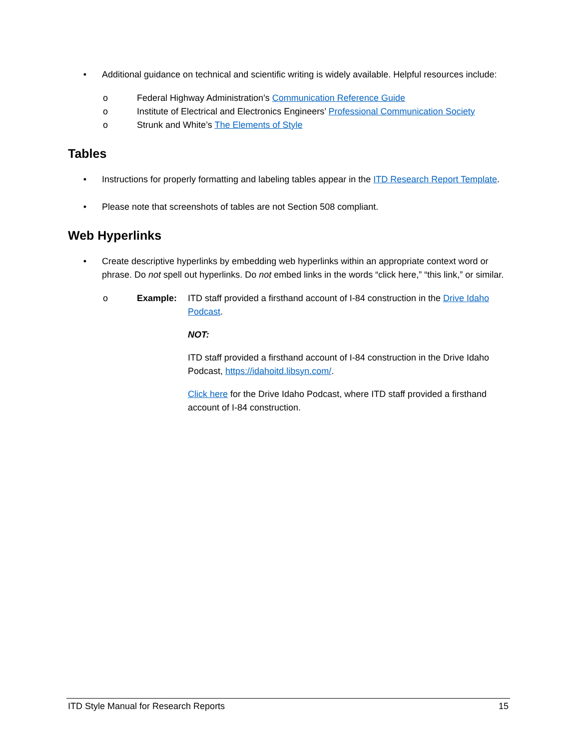• Additional guidance on technical and scientific writing is widely available. Helpful resources include:
o Federal Highway Administration’s Communication Reference Guide
o Institute of Electrical and Electronics Engineers’ Professional Communication Society
o Strunk and White’s The Elements of Style
Tables
• Instructions for properly formatting and labeling tables appear in the ITD Research Report Template.
• Please note that screenshots of tables are not Section 508 compliant.
Web Hyperlinks
• Create descriptive hyperlinks by embedding web hyperlinks within an appropriate context word or phrase. Do not spell out hyperlinks. Do not embed links in the words “click here,” “this link,” or similar.
o Example: ITD staff provided a firsthand account of I-84 construction in the Drive Idaho Podcast.
NOT:
ITD staff provided a firsthand account of I-84 construction in the Drive Idaho Podcast, https://idahoitd.libsyn.com/.
Click here for the Drive Idaho Podcast, where ITD staff provided a firsthand account of I-84 construction.
ITD Style Manual for Research Reports 15